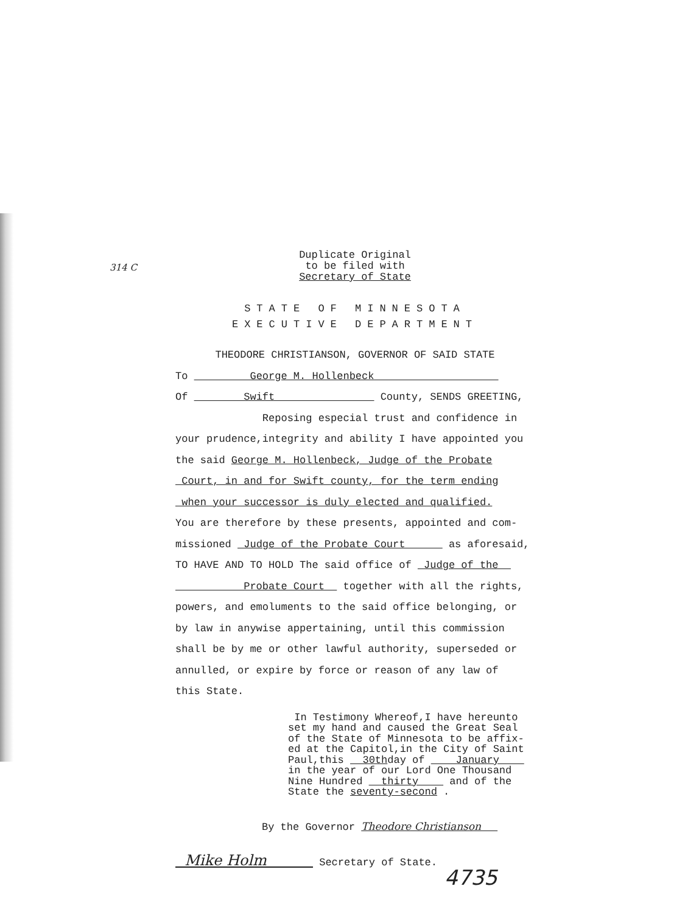314 C
Duplicate Original
to be filed with
Secretary of State
STATE OF MINNESOTA
EXECUTIVE DEPARTMENT
THEODORE CHRISTIANSON, GOVERNOR OF SAID STATE
To George M. Hollenbeck
Of Swift County, SENDS GREETING,
Reposing especial trust and confidence in
your prudence,integrity and ability I have appointed you
the said George M. Hollenbeck, Judge of the Probate
Court, in and for Swift county, for the term ending
when your successor is duly elected and qualified.
You are therefore by these presents, appointed and com-
missioned Judge of the Probate Court as aforesaid,
TO HAVE AND TO HOLD The said office of Judge of the
Probate Court together with all the rights,
powers, and emoluments to the said office belonging, or
by law in anywise appertaining, until this commission
shall be by me or other lawful authority, superseded or
annulled, or expire by force or reason of any law of
this State.
In Testimony Whereof,I have hereunto
set my hand and caused the Great Seal
of the State of Minnesota to be affix-
ed at the Capitol,in the City of Saint
Paul,this 30thday of January
in the year of our Lord One Thousand
Nine Hundred thirty and of the
State the seventy-second .
By the Governor Theodore Christianson
Mike Holm Secretary of State.
4735